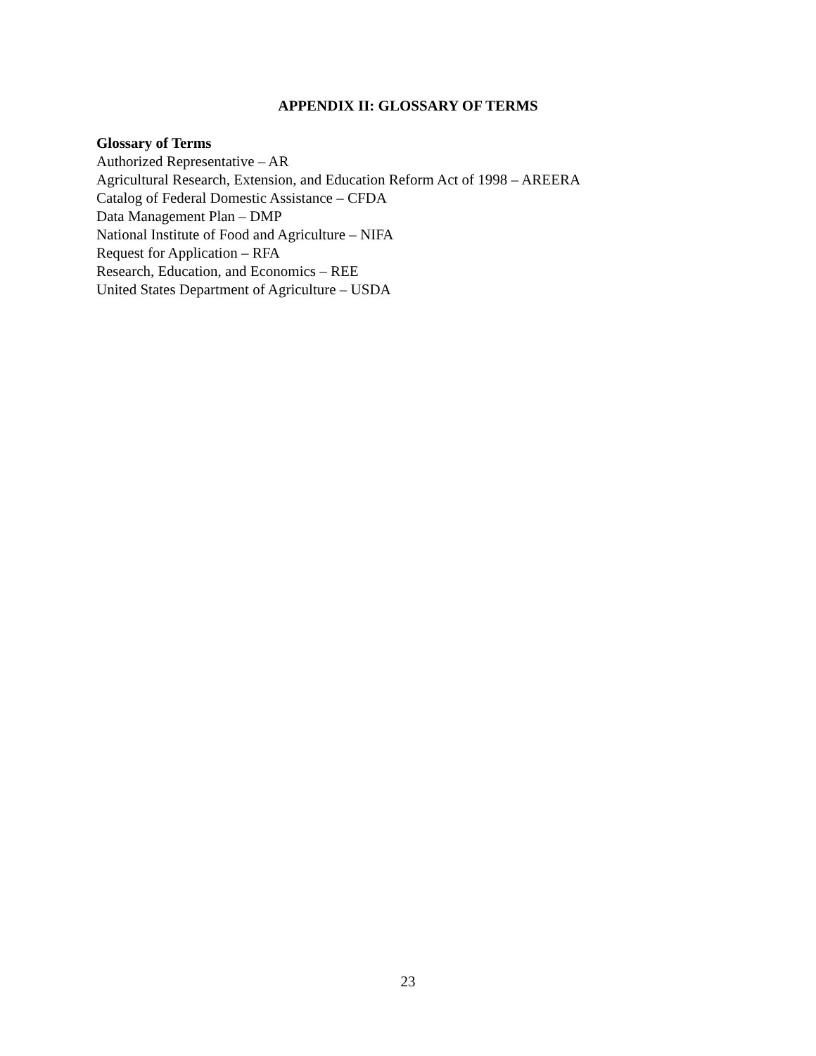APPENDIX II: GLOSSARY OF TERMS
Glossary of Terms
Authorized Representative – AR
Agricultural Research, Extension, and Education Reform Act of 1998 – AREERA
Catalog of Federal Domestic Assistance – CFDA
Data Management Plan – DMP
National Institute of Food and Agriculture – NIFA
Request for Application – RFA
Research, Education, and Economics – REE
United States Department of Agriculture – USDA
23